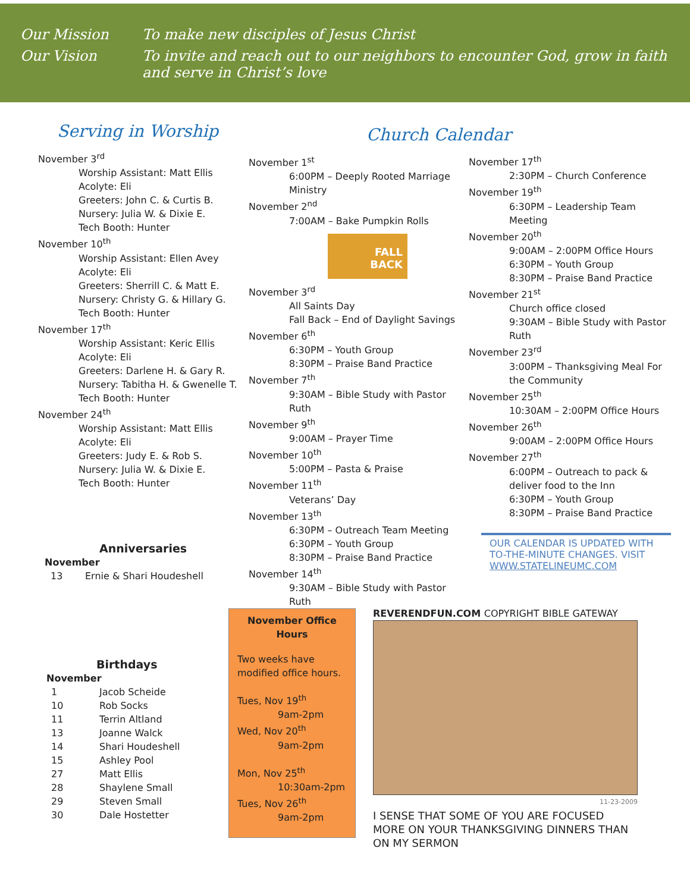Our Mission To make new disciples of Jesus Christ
Our Vision To invite and reach out to our neighbors to encounter God, grow in faith and serve in Christ’s love
Serving in Worship
November 3<sup>rd</sup>
Worship Assistant: Matt Ellis
Acolyte: Eli
Greeters: John C. & Curtis B.
Nursery: Julia W. & Dixie E.
Tech Booth: Hunter
November 10<sup>th</sup>
Worship Assistant: Ellen Avey
Acolyte: Eli
Greeters: Sherrill C. & Matt E.
Nursery: Christy G. & Hillary G.
Tech Booth: Hunter
November 17<sup>th</sup>
Worship Assistant: Keric Ellis
Acolyte: Eli
Greeters: Darlene H. & Gary R.
Nursery: Tabitha H. & Gwenelle T.
Tech Booth: Hunter
November 24<sup>th</sup>
Worship Assistant: Matt Ellis
Acolyte: Eli
Greeters: Judy E. & Rob S.
Nursery: Julia W. & Dixie E.
Tech Booth: Hunter
Anniversaries
November
13 Ernie & Shari Houdeshell
Birthdays
November
| 1 | Jacob Scheide |
| 10 | Rob Socks |
| 11 | Terrin Altland |
| 13 | Joanne Walck |
| 14 | Shari Houdeshell |
| 15 | Ashley Pool |
| 27 | Matt Ellis |
| 28 | Shaylene Small |
| 29 | Steven Small |
| 30 | Dale Hostetter |
Church Calendar
November 1<sup>st</sup>
6:00PM – Deeply Rooted Marriage Ministry
November 2<sup>nd</sup>
7:00AM – Bake Pumpkin Rolls
FALL
BACK
November 3<sup>rd</sup>
All Saints Day
Fall Back – End of Daylight Savings
November 6<sup>th</sup>
6:30PM – Youth Group
8:30PM – Praise Band Practice
November 7<sup>th</sup>
9:30AM – Bible Study with Pastor Ruth
November 9<sup>th</sup>
9:00AM – Prayer Time
November 10<sup>th</sup>
5:00PM – Pasta & Praise
November 11<sup>th</sup>
Veterans’ Day
November 13<sup>th</sup>
6:30PM – Outreach Team Meeting
6:30PM – Youth Group
8:30PM – Praise Band Practice
November 14<sup>th</sup>
9:30AM – Bible Study with Pastor Ruth
November 17<sup>th</sup>
2:30PM – Church Conference
November 19<sup>th</sup>
6:30PM – Leadership Team Meeting
November 20<sup>th</sup>
9:00AM – 2:00PM Office Hours
6:30PM – Youth Group
8:30PM – Praise Band Practice
November 21<sup>st</sup>
Church office closed
9:30AM – Bible Study with Pastor Ruth
November 23<sup>rd</sup>
3:00PM – Thanksgiving Meal For the Community
November 25<sup>th</sup>
10:30AM – 2:00PM Office Hours
November 26<sup>th</sup>
9:00AM – 2:00PM Office Hours
November 27<sup>th</sup>
6:00PM – Outreach to pack & deliver food to the Inn
6:30PM – Youth Group
8:30PM – Praise Band Practice
OUR CALENDAR IS UPDATED WITH TO-THE-MINUTE CHANGES. VISIT WWW.STATELINEUMC.COM
November Office Hours
Two weeks have modified office hours.
Tues, Nov 19<sup>th</sup>
9am-2pm
Wed, Nov 20<sup>th</sup>
9am-2pm
Mon, Nov 25<sup>th</sup>
10:30am-2pm
Tues, Nov 26<sup>th</sup>
9am-2pm
REVERENDFUN.COM COPYRIGHT BIBLE GATEWAY
11-23-2009
I SENSE THAT SOME OF YOU ARE FOCUSED MORE ON YOUR THANKSGIVING DINNERS THAN ON MY SERMON